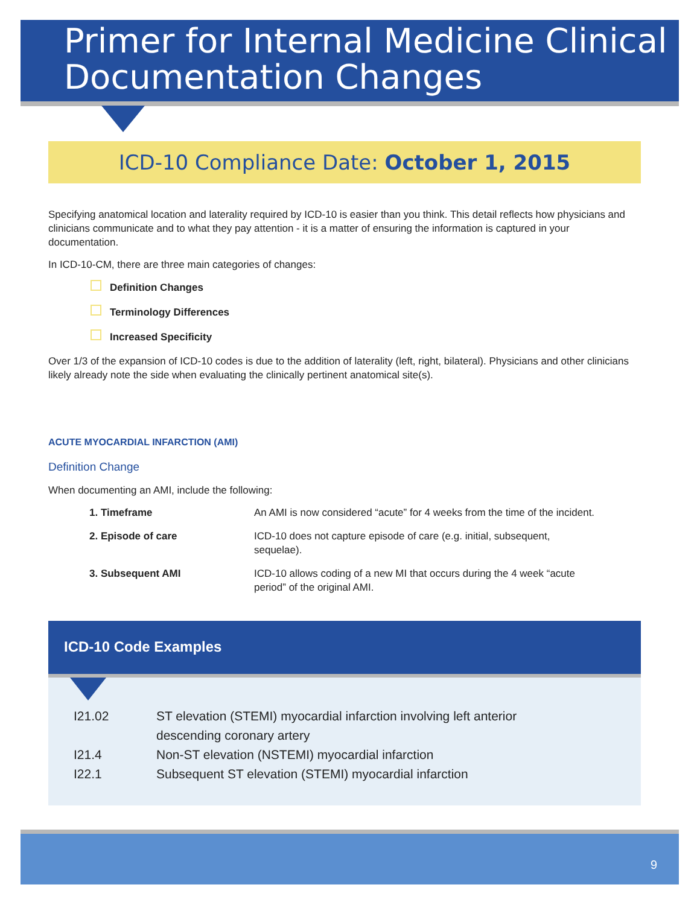Primer for Internal Medicine Clinical Documentation Changes
ICD-10 Compliance Date: October 1, 2015
Specifying anatomical location and laterality required by ICD-10 is easier than you think. This detail reflects how physicians and clinicians communicate and to what they pay attention - it is a matter of ensuring the information is captured in your documentation.
In ICD-10-CM, there are three main categories of changes:
Definition Changes
Terminology Differences
Increased Specificity
Over 1/3 of the expansion of ICD-10 codes is due to the addition of laterality (left, right, bilateral). Physicians and other clinicians likely already note the side when evaluating the clinically pertinent anatomical site(s).
ACUTE MYOCARDIAL INFARCTION (AMI)
Definition Change
When documenting an AMI, include the following:
| 1. Timeframe | An AMI is now considered “acute” for 4 weeks from the time of the incident. |
| 2. Episode of care | ICD-10 does not capture episode of care (e.g. initial, subsequent, sequelae). |
| 3. Subsequent AMI | ICD-10 allows coding of a new MI that occurs during the 4 week “acute period” of the original AMI. |
ICD-10 Code Examples
| I21.02 | ST elevation (STEMI) myocardial infarction involving left anterior descending coronary artery |
| I21.4 | Non-ST elevation (NSTEMI) myocardial infarction |
| I22.1 | Subsequent ST elevation (STEMI) myocardial infarction |
9